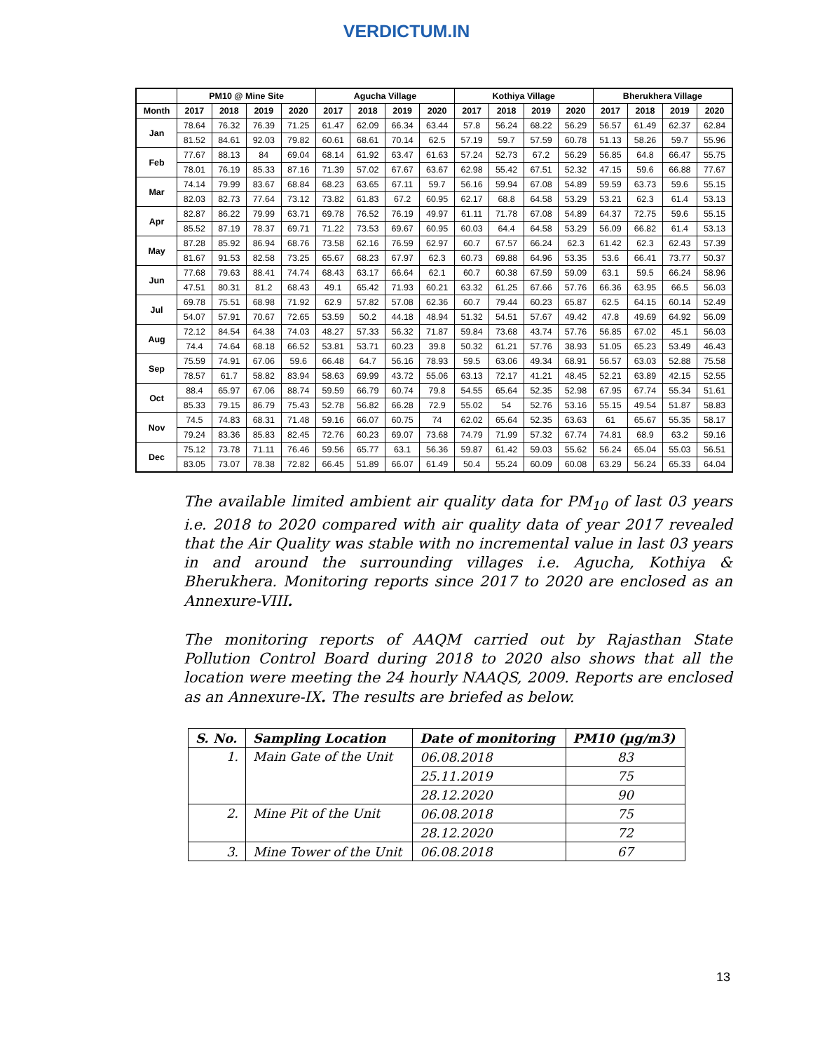VERDICTUM.IN
| | PM10 @ Mine Site | | | | Agucha Village | | | | Kothiya Village | | | | Bherukhera Village | | | |
| --- | --- | --- | --- | --- | --- | --- | --- | --- | --- | --- | --- | --- | --- | --- | --- | --- |
| Month | 2017 | 2018 | 2019 | 2020 | 2017 | 2018 | 2019 | 2020 | 2017 | 2018 | 2019 | 2020 | 2017 | 2018 | 2019 | 2020 |
| Jan | 78.64 | 76.32 | 76.39 | 71.25 | 61.47 | 62.09 | 66.34 | 63.44 | 57.8 | 56.24 | 68.22 | 56.29 | 56.57 | 61.49 | 62.37 | 62.84 |
| | 81.52 | 84.61 | 92.03 | 79.82 | 60.61 | 68.61 | 70.14 | 62.5 | 57.19 | 59.7 | 57.59 | 60.78 | 51.13 | 58.26 | 59.7 | 55.96 |
| Feb | 77.67 | 88.13 | 84 | 69.04 | 68.14 | 61.92 | 63.47 | 61.63 | 57.24 | 52.73 | 67.2 | 56.29 | 56.85 | 64.8 | 66.47 | 55.75 |
| | 78.01 | 76.19 | 85.33 | 87.16 | 71.39 | 57.02 | 67.67 | 63.67 | 62.98 | 55.42 | 67.51 | 52.32 | 47.15 | 59.6 | 66.88 | 77.67 |
| Mar | 74.14 | 79.99 | 83.67 | 68.84 | 68.23 | 63.65 | 67.11 | 59.7 | 56.16 | 59.94 | 67.08 | 54.89 | 59.59 | 63.73 | 59.6 | 55.15 |
| | 82.03 | 82.73 | 77.64 | 73.12 | 73.82 | 61.83 | 67.2 | 60.95 | 62.17 | 68.8 | 64.58 | 53.29 | 53.21 | 62.3 | 61.4 | 53.13 |
| Apr | 82.87 | 86.22 | 79.99 | 63.71 | 69.78 | 76.52 | 76.19 | 49.97 | 61.11 | 71.78 | 67.08 | 54.89 | 64.37 | 72.75 | 59.6 | 55.15 |
| | 85.52 | 87.19 | 78.37 | 69.71 | 71.22 | 73.53 | 69.67 | 60.95 | 60.03 | 64.4 | 64.58 | 53.29 | 56.09 | 66.82 | 61.4 | 53.13 |
| May | 87.28 | 85.92 | 86.94 | 68.76 | 73.58 | 62.16 | 76.59 | 62.97 | 60.7 | 67.57 | 66.24 | 62.3 | 61.42 | 62.3 | 62.43 | 57.39 |
| | 81.67 | 91.53 | 82.58 | 73.25 | 65.67 | 68.23 | 67.97 | 62.3 | 60.73 | 69.88 | 64.96 | 53.35 | 53.6 | 66.41 | 73.77 | 50.37 |
| Jun | 77.68 | 79.63 | 88.41 | 74.74 | 68.43 | 63.17 | 66.64 | 62.1 | 60.7 | 60.38 | 67.59 | 59.09 | 63.1 | 59.5 | 66.24 | 58.96 |
| | 47.51 | 80.31 | 81.2 | 68.43 | 49.1 | 65.42 | 71.93 | 60.21 | 63.32 | 61.25 | 67.66 | 57.76 | 66.36 | 63.95 | 66.5 | 56.03 |
| Jul | 69.78 | 75.51 | 68.98 | 71.92 | 62.9 | 57.82 | 57.08 | 62.36 | 60.7 | 79.44 | 60.23 | 65.87 | 62.5 | 64.15 | 60.14 | 52.49 |
| | 54.07 | 57.91 | 70.67 | 72.65 | 53.59 | 50.2 | 44.18 | 48.94 | 51.32 | 54.51 | 57.67 | 49.42 | 47.8 | 49.69 | 64.92 | 56.09 |
| Aug | 72.12 | 84.54 | 64.38 | 74.03 | 48.27 | 57.33 | 56.32 | 71.87 | 59.84 | 73.68 | 43.74 | 57.76 | 56.85 | 67.02 | 45.1 | 56.03 |
| | 74.4 | 74.64 | 68.18 | 66.52 | 53.81 | 53.71 | 60.23 | 39.8 | 50.32 | 61.21 | 57.76 | 38.93 | 51.05 | 65.23 | 53.49 | 46.43 |
| Sep | 75.59 | 74.91 | 67.06 | 59.6 | 66.48 | 64.7 | 56.16 | 78.93 | 59.5 | 63.06 | 49.34 | 68.91 | 56.57 | 63.03 | 52.88 | 75.58 |
| | 78.57 | 61.7 | 58.82 | 83.94 | 58.63 | 69.99 | 43.72 | 55.06 | 63.13 | 72.17 | 41.21 | 48.45 | 52.21 | 63.89 | 42.15 | 52.55 |
| Oct | 88.4 | 65.97 | 67.06 | 88.74 | 59.59 | 66.79 | 60.74 | 79.8 | 54.55 | 65.64 | 52.35 | 52.98 | 67.95 | 67.74 | 55.34 | 51.61 |
| | 85.33 | 79.15 | 86.79 | 75.43 | 52.78 | 56.82 | 66.28 | 72.9 | 55.02 | 54 | 52.76 | 53.16 | 55.15 | 49.54 | 51.87 | 58.83 |
| Nov | 74.5 | 74.83 | 68.31 | 71.48 | 59.16 | 66.07 | 60.75 | 74 | 62.02 | 65.64 | 52.35 | 63.63 | 61 | 65.67 | 55.35 | 58.17 |
| | 79.24 | 83.36 | 85.83 | 82.45 | 72.76 | 60.23 | 69.07 | 73.68 | 74.79 | 71.99 | 57.32 | 67.74 | 74.81 | 68.9 | 63.2 | 59.16 |
| Dec | 75.12 | 73.78 | 71.11 | 76.46 | 59.56 | 65.77 | 63.1 | 56.36 | 59.87 | 61.42 | 59.03 | 55.62 | 56.24 | 65.04 | 55.03 | 56.51 |
| | 83.05 | 73.07 | 78.38 | 72.82 | 66.45 | 51.89 | 66.07 | 61.49 | 50.4 | 55.24 | 60.09 | 60.08 | 63.29 | 56.24 | 65.33 | 64.04 |
The available limited ambient air quality data for PM<sub>10</sub> of last 03 years i.e. 2018 to 2020 compared with air quality data of year 2017 revealed that the Air Quality was stable with no incremental value in last 03 years in and around the surrounding villages i.e. Agucha, Kothiya & Bherukhera. Monitoring reports since 2017 to 2020 are enclosed as an Annexure-VIII.
The monitoring reports of AAQM carried out by Rajasthan State Pollution Control Board during 2018 to 2020 also shows that all the location were meeting the 24 hourly NAAQS, 2009. Reports are enclosed as an Annexure-IX. The results are briefed as below.
| S. No. | Sampling Location | Date of monitoring | PM10 (µg/m3) |
| --- | --- | --- | --- |
| 1. | Main Gate of the Unit | 06.08.2018 | 83 |
| | | 25.11.2019 | 75 |
| | | 28.12.2020 | 90 |
| 2. | Mine Pit of the Unit | 06.08.2018 | 75 |
| | | 28.12.2020 | 72 |
| 3. | Mine Tower of the Unit | 06.08.2018 | 67 |
13